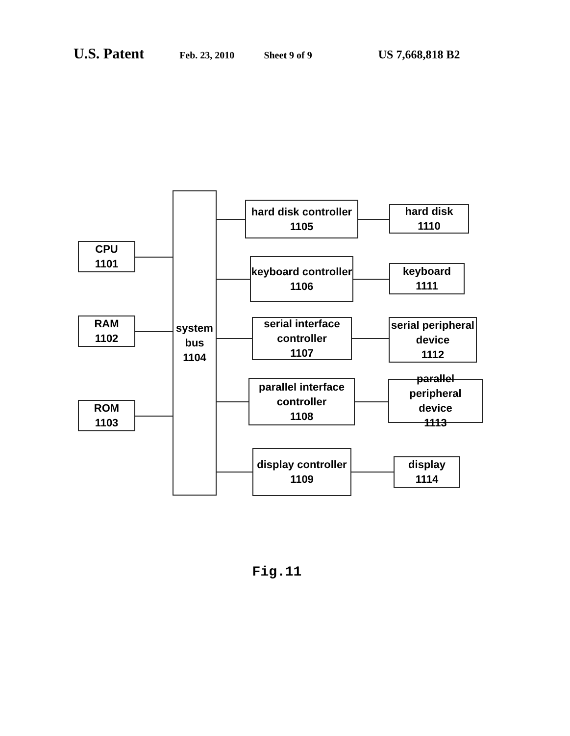U.S. Patent Feb. 23, 2010 Sheet 9 of 9 US 7,668,818 B2
CPU
1101
RAM
1102
ROM
1103
system
bus
1104
hard disk controller
1105
keyboard controller
1106
serial interface
controller
1107
parallel interface
controller
1108
display controller
1109
hard disk
1110
keyboard
1111
serial peripheral
device
1112
parallel peripheral
device
1113
display
1114
Fig.11